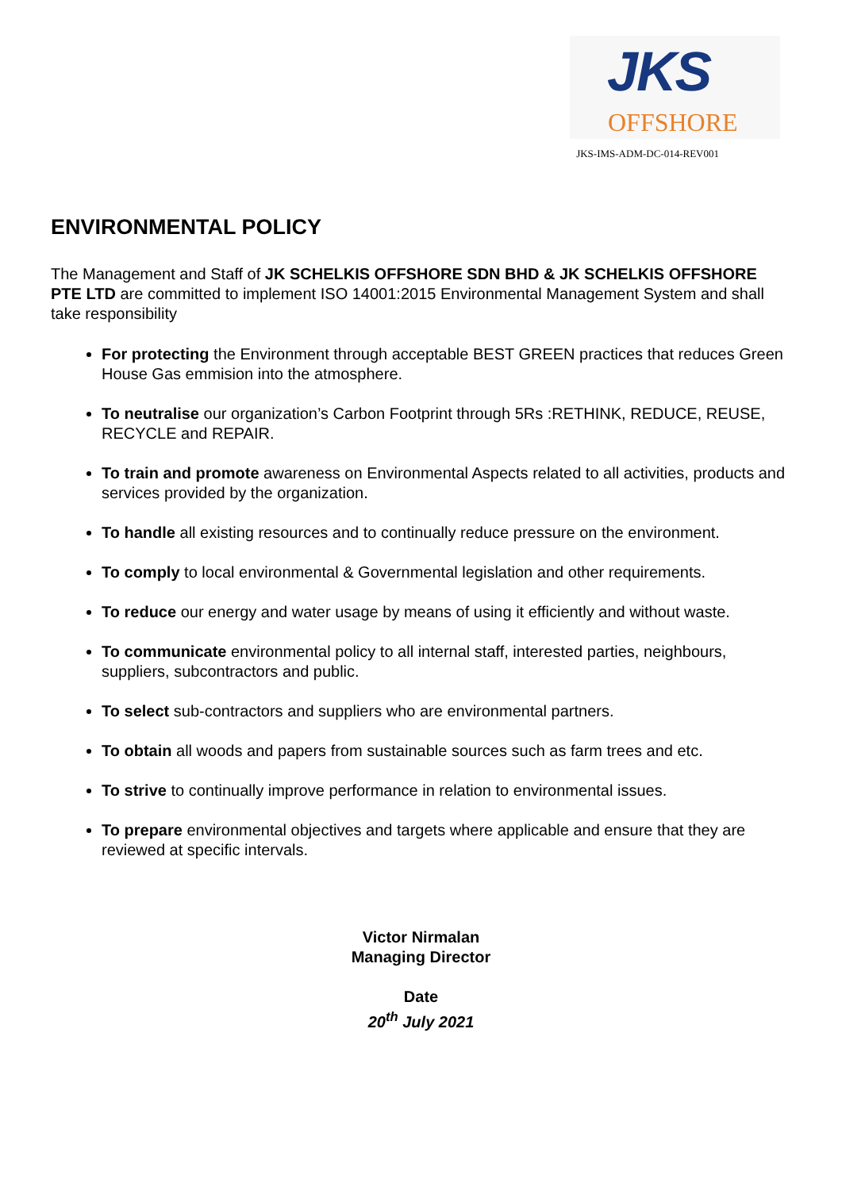JKS
OFFSHORE
JKS-IMS-ADM-DC-014-REV001
ENVIRONMENTAL POLICY
The Management and Staff of JK SCHELKIS OFFSHORE SDN BHD & JK SCHELKIS OFFSHORE PTE LTD are committed to implement ISO 14001:2015 Environmental Management System and shall take responsibility
For protecting the Environment through acceptable BEST GREEN practices that reduces Green House Gas emmision into the atmosphere.
To neutralise our organization’s Carbon Footprint through 5Rs :RETHINK, REDUCE, REUSE, RECYCLE and REPAIR.
To train and promote awareness on Environmental Aspects related to all activities, products and services provided by the organization.
To handle all existing resources and to continually reduce pressure on the environment.
To comply to local environmental & Governmental legislation and other requirements.
To reduce our energy and water usage by means of using it efficiently and without waste.
To communicate environmental policy to all internal staff, interested parties, neighbours, suppliers, subcontractors and public.
To select sub-contractors and suppliers who are environmental partners.
To obtain all woods and papers from sustainable sources such as farm trees and etc.
To strive to continually improve performance in relation to environmental issues.
To prepare environmental objectives and targets where applicable and ensure that they are reviewed at specific intervals.
Victor Nirmalan
Managing Director
Date
20<sup>th</sup> July 2021